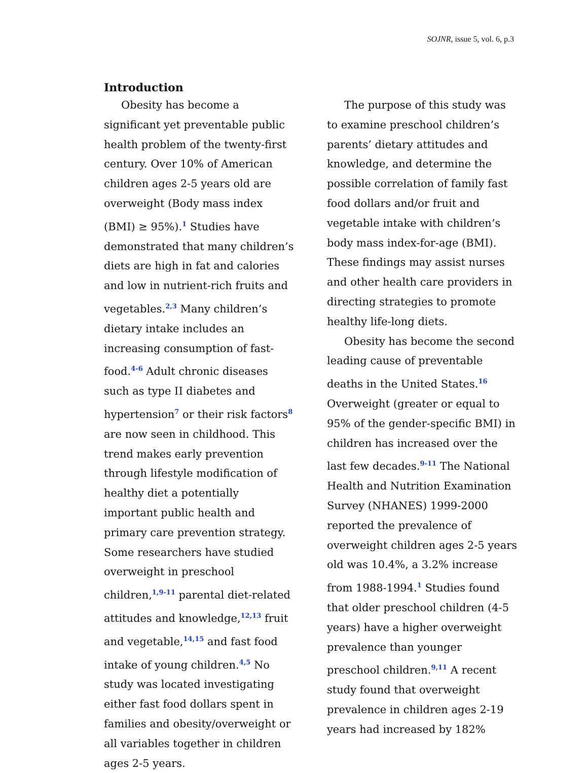SOJNR, issue 5, vol. 6, p.3
Introduction
Obesity has become a significant yet preventable public health problem of the twenty-first century. Over 10% of American children ages 2-5 years old are overweight (Body mass index (BMI) ≥ 95%).<sup>1</sup> Studies have demonstrated that many children’s diets are high in fat and calories and low in nutrient-rich fruits and vegetables.<sup>2,3</sup> Many children’s dietary intake includes an increasing consumption of fast-food.<sup>4-6</sup> Adult chronic diseases such as type II diabetes and hypertension<sup>7</sup> or their risk factors<sup>8</sup> are now seen in childhood. This trend makes early prevention through lifestyle modification of healthy diet a potentially important public health and primary care prevention strategy. Some researchers have studied overweight in preschool children,<sup>1,9-11</sup> parental diet-related attitudes and knowledge,<sup>12,13</sup> fruit and vegetable,<sup>14,15</sup> and fast food intake of young children.<sup>4,5</sup> No study was located investigating either fast food dollars spent in families and obesity/overweight or all variables together in children ages 2-5 years.
The purpose of this study was to examine preschool children’s parents’ dietary attitudes and knowledge, and determine the possible correlation of family fast food dollars and/or fruit and vegetable intake with children’s body mass index-for-age (BMI). These findings may assist nurses and other health care providers in directing strategies to promote healthy life-long diets.
Obesity has become the second leading cause of preventable deaths in the United States.<sup>16</sup> Overweight (greater or equal to 95% of the gender-specific BMI) in children has increased over the last few decades.<sup>9-11</sup> The National Health and Nutrition Examination Survey (NHANES) 1999-2000 reported the prevalence of overweight children ages 2-5 years old was 10.4%, a 3.2% increase from 1988-1994.<sup>1</sup> Studies found that older preschool children (4-5 years) have a higher overweight prevalence than younger preschool children.<sup>9,11</sup> A recent study found that overweight prevalence in children ages 2-19 years had increased by 182%